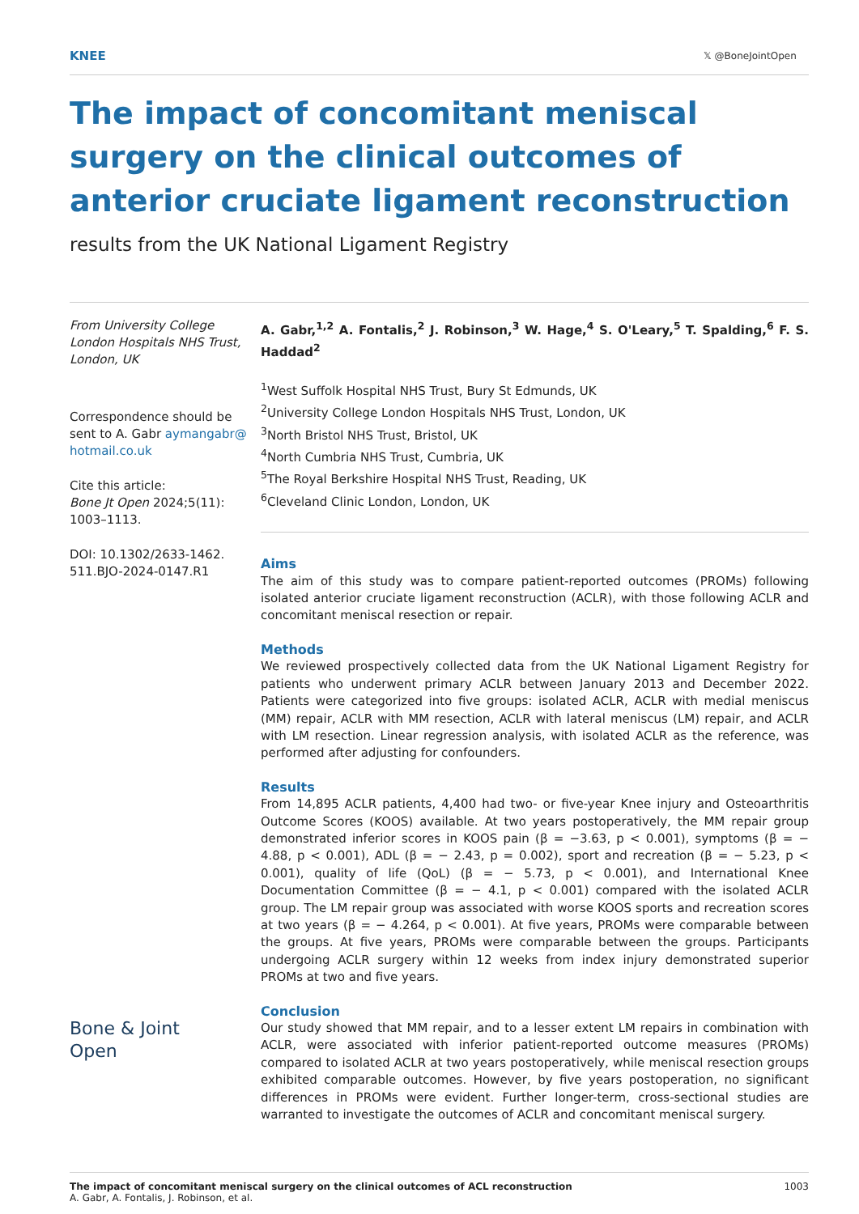KNEE 𝕏 @BoneJointOpen
The impact of concomitant meniscal surgery on the clinical outcomes of anterior cruciate ligament reconstruction
results from the UK National Ligament Registry
From University College London Hospitals NHS Trust, London, UK
Correspondence should be sent to A. Gabr aymangabr@ hotmail.co.uk
Cite this article:
Bone Jt Open 2024;5(11): 1003–1113.
DOI: 10.1302/2633-1462. 511.BJO-2024-0147.R1
Bone & Joint
Open
A. Gabr,<sup>1,2</sup> A. Fontalis,<sup>2</sup> J. Robinson,<sup>3</sup> W. Hage,<sup>4</sup> S. O'Leary,<sup>5</sup> T. Spalding,<sup>6</sup> F. S. Haddad<sup>2</sup>
<sup>1</sup> West Suffolk Hospital NHS Trust, Bury St Edmunds, UK
<sup>2</sup> University College London Hospitals NHS Trust, London, UK
<sup>3</sup> North Bristol NHS Trust, Bristol, UK
<sup>4</sup> North Cumbria NHS Trust, Cumbria, UK
<sup>5</sup> The Royal Berkshire Hospital NHS Trust, Reading, UK
<sup>6</sup> Cleveland Clinic London, London, UK
Aims
The aim of this study was to compare patient-reported outcomes (PROMs) following isolated anterior cruciate ligament reconstruction (ACLR), with those following ACLR and concomitant meniscal resection or repair.
Methods
We reviewed prospectively collected data from the UK National Ligament Registry for patients who underwent primary ACLR between January 2013 and December 2022. Patients were categorized into five groups: isolated ACLR, ACLR with medial meniscus (MM) repair, ACLR with MM resection, ACLR with lateral meniscus (LM) repair, and ACLR with LM resection. Linear regression analysis, with isolated ACLR as the reference, was performed after adjusting for confounders.
Results
From 14,895 ACLR patients, 4,400 had two- or five-year Knee injury and Osteoarthritis Outcome Scores (KOOS) available. At two years postoperatively, the MM repair group demonstrated inferior scores in KOOS pain (β = −3.63, p < 0.001), symptoms (β = − 4.88, p < 0.001), ADL (β = − 2.43, p = 0.002), sport and recreation (β = − 5.23, p < 0.001), quality of life (QoL) (β = − 5.73, p < 0.001), and International Knee Documentation Committee (β = − 4.1, p < 0.001) compared with the isolated ACLR group. The LM repair group was associated with worse KOOS sports and recreation scores at two years (β = − 4.264, p < 0.001). At five years, PROMs were comparable between the groups. At five years, PROMs were comparable between the groups. Participants undergoing ACLR surgery within 12 weeks from index injury demonstrated superior PROMs at two and five years.
Conclusion
Our study showed that MM repair, and to a lesser extent LM repairs in combination with ACLR, were associated with inferior patient-reported outcome measures (PROMs) compared to isolated ACLR at two years postoperatively, while meniscal resection groups exhibited comparable outcomes. However, by five years postoperation, no significant differences in PROMs were evident. Further longer-term, cross-sectional studies are warranted to investigate the outcomes of ACLR and concomitant meniscal surgery.
The impact of concomitant meniscal surgery on the clinical outcomes of ACL reconstruction
A. Gabr, A. Fontalis, J. Robinson, et al.
1003